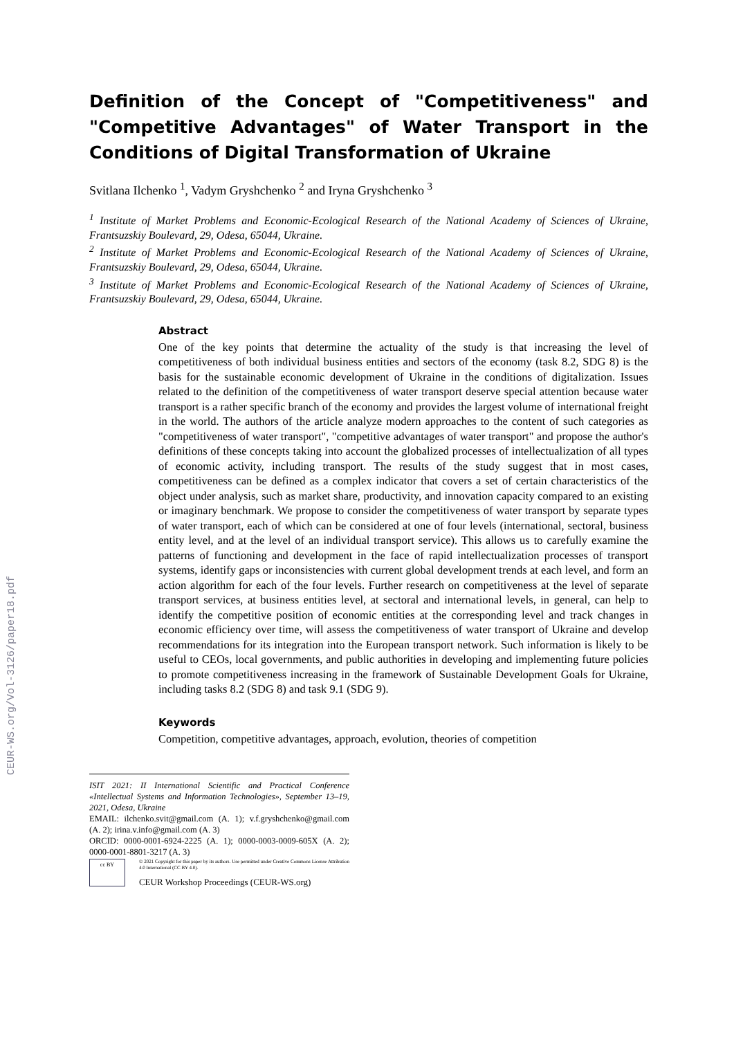CEUR-WS.org/Vol-3126/paper18.pdf
Definition of the Concept of "Competitiveness" and "Competitive Advantages" of Water Transport in the Conditions of Digital Transformation of Ukraine
Svitlana Ilchenko <sup>1</sup>, Vadym Gryshchenko <sup>2</sup> and Iryna Gryshchenko <sup>3</sup>
<sup>1</sup> Institute of Market Problems and Economic-Ecological Research of the National Academy of Sciences of Ukraine, Frantsuzskiy Boulevard, 29, Odesa, 65044, Ukraine.
<sup>2</sup> Institute of Market Problems and Economic-Ecological Research of the National Academy of Sciences of Ukraine, Frantsuzskiy Boulevard, 29, Odesa, 65044, Ukraine.
<sup>3</sup> Institute of Market Problems and Economic-Ecological Research of the National Academy of Sciences of Ukraine, Frantsuzskiy Boulevard, 29, Odesa, 65044, Ukraine.
Abstract
One of the key points that determine the actuality of the study is that increasing the level of competitiveness of both individual business entities and sectors of the economy (task 8.2, SDG 8) is the basis for the sustainable economic development of Ukraine in the conditions of digitalization. Issues related to the definition of the competitiveness of water transport deserve special attention because water transport is a rather specific branch of the economy and provides the largest volume of international freight in the world. The authors of the article analyze modern approaches to the content of such categories as "competitiveness of water transport", "competitive advantages of water transport" and propose the author's definitions of these concepts taking into account the globalized processes of intellectualization of all types of economic activity, including transport. The results of the study suggest that in most cases, competitiveness can be defined as a complex indicator that covers a set of certain characteristics of the object under analysis, such as market share, productivity, and innovation capacity compared to an existing or imaginary benchmark. We propose to consider the competitiveness of water transport by separate types of water transport, each of which can be considered at one of four levels (international, sectoral, business entity level, and at the level of an individual transport service). This allows us to carefully examine the patterns of functioning and development in the face of rapid intellectualization processes of transport systems, identify gaps or inconsistencies with current global development trends at each level, and form an action algorithm for each of the four levels. Further research on competitiveness at the level of separate transport services, at business entities level, at sectoral and international levels, in general, can help to identify the competitive position of economic entities at the corresponding level and track changes in economic efficiency over time, will assess the competitiveness of water transport of Ukraine and develop recommendations for its integration into the European transport network. Such information is likely to be useful to CEOs, local governments, and public authorities in developing and implementing future policies to promote competitiveness increasing in the framework of Sustainable Development Goals for Ukraine, including tasks 8.2 (SDG 8) and task 9.1 (SDG 9).
Keywords
Competition, competitive advantages, approach, evolution, theories of competition
ISIT 2021: II International Scientific and Practical Conference «Intellectual Systems and Information Technologies», September 13–19, 2021, Odesa, Ukraine
EMAIL: ilchenko.svit@gmail.com (A. 1); v.f.gryshchenko@gmail.com (A. 2); irina.v.info@gmail.com (A. 3)
ORCID: 0000-0001-6924-2225 (A. 1); 0000-0003-0009-605X (A. 2); 0000-0001-8801-3217 (A. 3)
cc BY
© 2021 Copyright for this paper by its authors. Use permitted under Creative Commons License Attribution 4.0 International (CC BY 4.0).
CEUR Workshop Proceedings (CEUR-WS.org)